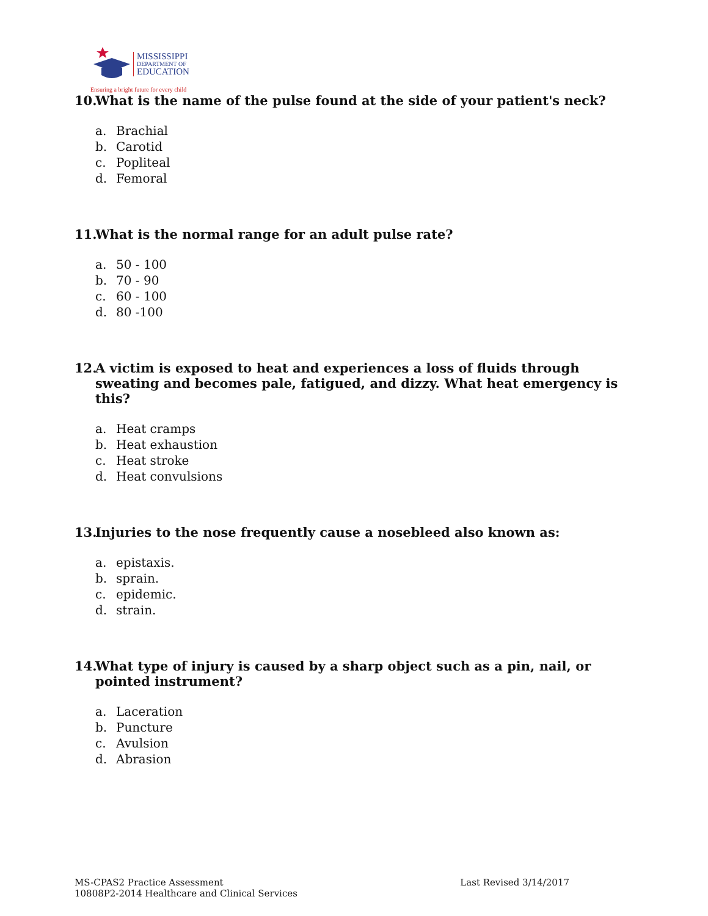MISSISSIPPI
DEPARTMENT OF
EDUCATION
Ensuring a bright future for every child
10. What is the name of the pulse found at the side of your patient's neck?
a. Brachial
b. Carotid
c. Popliteal
d. Femoral
11. What is the normal range for an adult pulse rate?
a. 50 - 100
b. 70 - 90
c. 60 - 100
d. 80 -100
12. A victim is exposed to heat and experiences a loss of fluids through sweating and becomes pale, fatigued, and dizzy. What heat emergency is this?
a. Heat cramps
b. Heat exhaustion
c. Heat stroke
d. Heat convulsions
13. Injuries to the nose frequently cause a nosebleed also known as:
a. epistaxis.
b. sprain.
c. epidemic.
d. strain.
14. What type of injury is caused by a sharp object such as a pin, nail, or pointed instrument?
a. Laceration
b. Puncture
c. Avulsion
d. Abrasion
MS-CPAS2 Practice Assessment
10808P2-2014 Healthcare and Clinical Services
Last Revised 3/14/2017